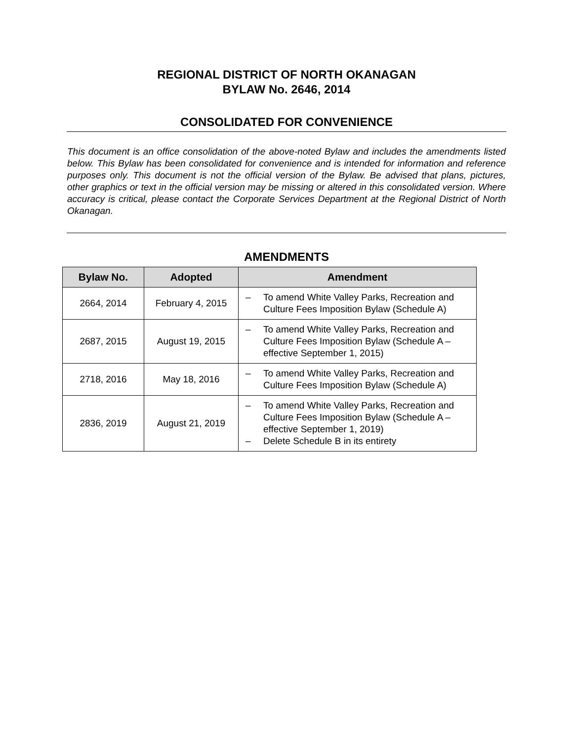REGIONAL DISTRICT OF NORTH OKANAGAN
BYLAW No. 2646, 2014
CONSOLIDATED FOR CONVENIENCE
This document is an office consolidation of the above-noted Bylaw and includes the amendments listed below. This Bylaw has been consolidated for convenience and is intended for information and reference purposes only. This document is not the official version of the Bylaw. Be advised that plans, pictures, other graphics or text in the official version may be missing or altered in this consolidated version. Where accuracy is critical, please contact the Corporate Services Department at the Regional District of North Okanagan.
AMENDMENTS
| Bylaw No. | Adopted | Amendment |
| --- | --- | --- |
| 2664, 2014 | February 4, 2015 | – To amend White Valley Parks, Recreation and Culture Fees Imposition Bylaw (Schedule A) |
| 2687, 2015 | August 19, 2015 | – To amend White Valley Parks, Recreation and Culture Fees Imposition Bylaw (Schedule A – effective September 1, 2015) |
| 2718, 2016 | May 18, 2016 | – To amend White Valley Parks, Recreation and Culture Fees Imposition Bylaw (Schedule A) |
| 2836, 2019 | August 21, 2019 | – To amend White Valley Parks, Recreation and Culture Fees Imposition Bylaw (Schedule A – effective September 1, 2019) – Delete Schedule B in its entirety |